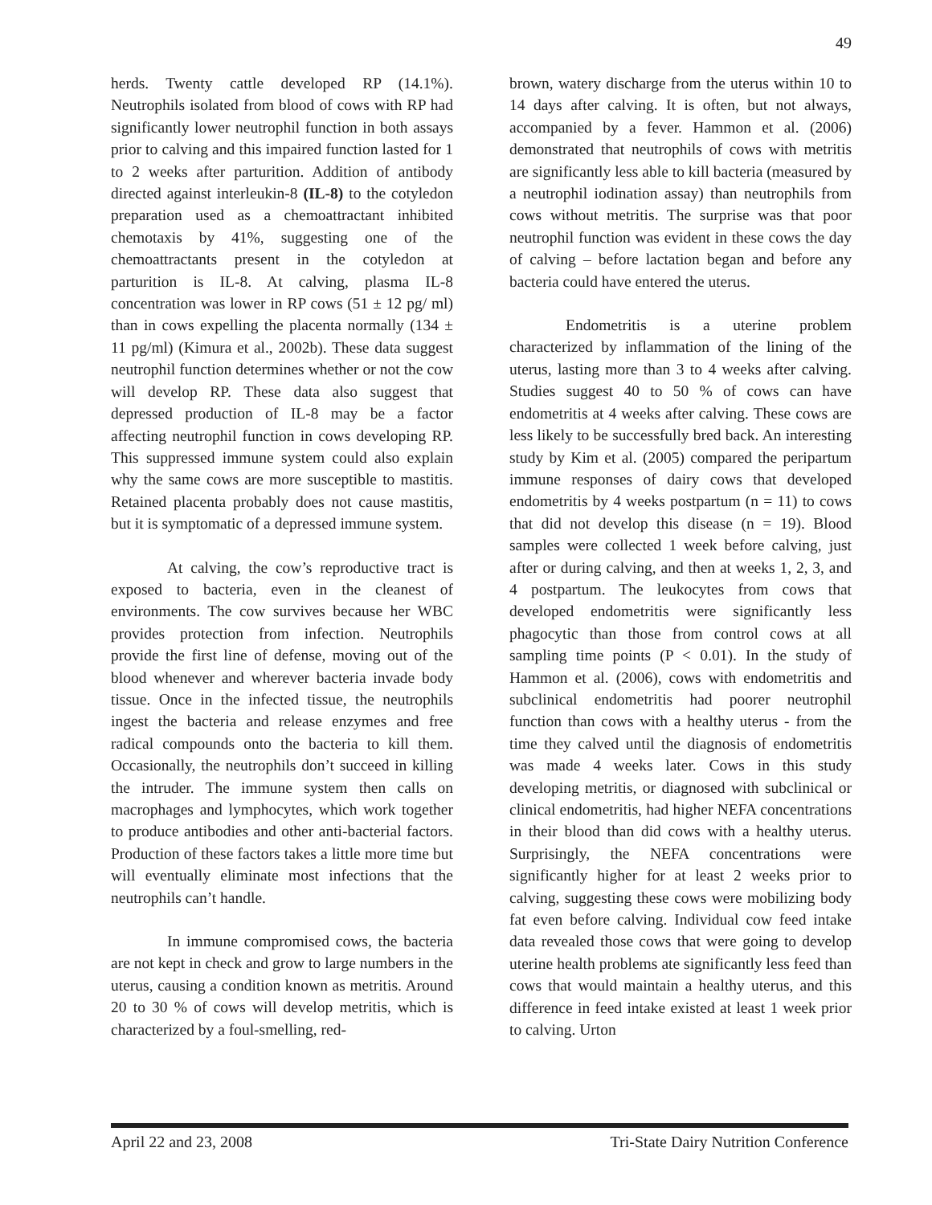49
herds. Twenty cattle developed RP (14.1%). Neutrophils isolated from blood of cows with RP had significantly lower neutrophil function in both assays prior to calving and this impaired function lasted for 1 to 2 weeks after parturition. Addition of antibody directed against interleukin-8 (IL-8) to the cotyledon preparation used as a chemoattractant inhibited chemotaxis by 41%, suggesting one of the chemoattractants present in the cotyledon at parturition is IL-8. At calving, plasma IL-8 concentration was lower in RP cows (51 ± 12 pg/ ml) than in cows expelling the placenta normally (134 ± 11 pg/ml) (Kimura et al., 2002b). These data suggest neutrophil function determines whether or not the cow will develop RP. These data also suggest that depressed production of IL-8 may be a factor affecting neutrophil function in cows developing RP. This suppressed immune system could also explain why the same cows are more susceptible to mastitis. Retained placenta probably does not cause mastitis, but it is symptomatic of a depressed immune system.
At calving, the cow’s reproductive tract is exposed to bacteria, even in the cleanest of environments. The cow survives because her WBC provides protection from infection. Neutrophils provide the first line of defense, moving out of the blood whenever and wherever bacteria invade body tissue. Once in the infected tissue, the neutrophils ingest the bacteria and release enzymes and free radical compounds onto the bacteria to kill them. Occasionally, the neutrophils don’t succeed in killing the intruder. The immune system then calls on macrophages and lymphocytes, which work together to produce antibodies and other anti-bacterial factors. Production of these factors takes a little more time but will eventually eliminate most infections that the neutrophils can’t handle.
In immune compromised cows, the bacteria are not kept in check and grow to large numbers in the uterus, causing a condition known as metritis. Around 20 to 30 % of cows will develop metritis, which is characterized by a foul-smelling, red-
brown, watery discharge from the uterus within 10 to 14 days after calving. It is often, but not always, accompanied by a fever. Hammon et al. (2006) demonstrated that neutrophils of cows with metritis are significantly less able to kill bacteria (measured by a neutrophil iodination assay) than neutrophils from cows without metritis. The surprise was that poor neutrophil function was evident in these cows the day of calving – before lactation began and before any bacteria could have entered the uterus.
Endometritis is a uterine problem characterized by inflammation of the lining of the uterus, lasting more than 3 to 4 weeks after calving. Studies suggest 40 to 50 % of cows can have endometritis at 4 weeks after calving. These cows are less likely to be successfully bred back. An interesting study by Kim et al. (2005) compared the peripartum immune responses of dairy cows that developed endometritis by 4 weeks postpartum (n = 11) to cows that did not develop this disease (n = 19). Blood samples were collected 1 week before calving, just after or during calving, and then at weeks 1, 2, 3, and 4 postpartum. The leukocytes from cows that developed endometritis were significantly less phagocytic than those from control cows at all sampling time points (P < 0.01). In the study of Hammon et al. (2006), cows with endometritis and subclinical endometritis had poorer neutrophil function than cows with a healthy uterus - from the time they calved until the diagnosis of endometritis was made 4 weeks later. Cows in this study developing metritis, or diagnosed with subclinical or clinical endometritis, had higher NEFA concentrations in their blood than did cows with a healthy uterus. Surprisingly, the NEFA concentrations were significantly higher for at least 2 weeks prior to calving, suggesting these cows were mobilizing body fat even before calving. Individual cow feed intake data revealed those cows that were going to develop uterine health problems ate significantly less feed than cows that would maintain a healthy uterus, and this difference in feed intake existed at least 1 week prior to calving. Urton
April 22 and 23, 2008 Tri-State Dairy Nutrition Conference